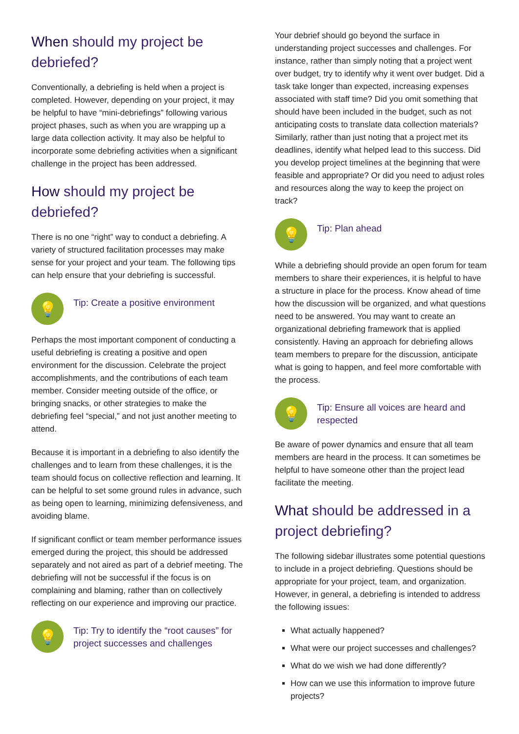When should my project be debriefed?
Conventionally, a debriefing is held when a project is completed. However, depending on your project, it may be helpful to have “mini-debriefings” following various project phases, such as when you are wrapping up a large data collection activity. It may also be helpful to incorporate some debriefing activities when a significant challenge in the project has been addressed.
How should my project be debriefed?
There is no one “right” way to conduct a debriefing. A variety of structured facilitation processes may make sense for your project and your team. The following tips can help ensure that your debriefing is successful.
💡
Tip: Create a positive environment
Perhaps the most important component of conducting a useful debriefing is creating a positive and open environment for the discussion. Celebrate the project accomplishments, and the contributions of each team member. Consider meeting outside of the office, or bringing snacks, or other strategies to make the debriefing feel “special,” and not just another meeting to attend.
Because it is important in a debriefing to also identify the challenges and to learn from these challenges, it is the team should focus on collective reflection and learning. It can be helpful to set some ground rules in advance, such as being open to learning, minimizing defensiveness, and avoiding blame.
If significant conflict or team member performance issues emerged during the project, this should be addressed separately and not aired as part of a debrief meeting. The debriefing will not be successful if the focus is on complaining and blaming, rather than on collectively reflecting on our experience and improving our practice.
💡
Tip: Try to identify the “root causes” for project successes and challenges
Your debrief should go beyond the surface in understanding project successes and challenges. For instance, rather than simply noting that a project went over budget, try to identify why it went over budget. Did a task take longer than expected, increasing expenses associated with staff time? Did you omit something that should have been included in the budget, such as not anticipating costs to translate data collection materials? Similarly, rather than just noting that a project met its deadlines, identify what helped lead to this success. Did you develop project timelines at the beginning that were feasible and appropriate? Or did you need to adjust roles and resources along the way to keep the project on track?
💡
Tip: Plan ahead
While a debriefing should provide an open forum for team members to share their experiences, it is helpful to have a structure in place for the process. Know ahead of time how the discussion will be organized, and what questions need to be answered. You may want to create an organizational debriefing framework that is applied consistently. Having an approach for debriefing allows team members to prepare for the discussion, anticipate what is going to happen, and feel more comfortable with the process.
💡
Tip: Ensure all voices are heard and respected
Be aware of power dynamics and ensure that all team members are heard in the process. It can sometimes be helpful to have someone other than the project lead facilitate the meeting.
What should be addressed in a project debriefing?
The following sidebar illustrates some potential questions to include in a project debriefing. Questions should be appropriate for your project, team, and organization. However, in general, a debriefing is intended to address the following issues:
What actually happened?
What were our project successes and challenges?
What do we wish we had done differently?
How can we use this information to improve future projects?